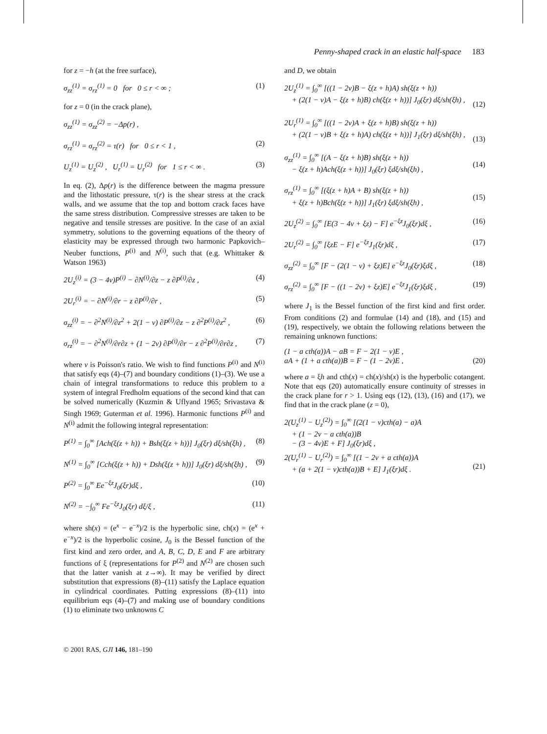Penny-shaped crack in an elastic half-space 183
for z = −h (at the free surface),
σ<sub>zz</sub><sup>(1)</sup> = σ<sub>rz</sub><sup>(1)</sup> = 0 for 0 ≤ r < ∞ ; (1)
for z = 0 (in the crack plane),
σ<sub>zz</sub><sup>(1)</sup> = σ<sub>zz</sub><sup>(2)</sup> = −Δp(r) ,
σ<sub>rz</sub><sup>(1)</sup> = σ<sub>rz</sub><sup>(2)</sup> = τ(r) for 0 ≤ r < 1 , (2)
U<sub>z</sub><sup>(1)</sup> = U<sub>z</sub><sup>(2)</sup> , U<sub>r</sub><sup>(1)</sup> = U<sub>r</sub><sup>(2)</sup> for 1 ≤ r < ∞ . (3)
In eq. (2), Δp(r) is the difference between the magma pressure and the lithostatic pressure, τ(r) is the shear stress at the crack walls, and we assume that the top and bottom crack faces have the same stress distribution. Compressive stresses are taken to be negative and tensile stresses are positive. In the case of an axial symmetry, solutions to the governing equations of the theory of elasticity may be expressed through two harmonic Papkovich–Neuber functions, P<sup>(i)</sup> and N<sup>(i)</sup>, such that (e.g. Whittaker & Watson 1963)
2U<sub>z</sub><sup>(i)</sup> = (3 − 4v)P<sup>(i)</sup> − ∂N<sup>(i)</sup>/∂z − z ∂P<sup>(i)</sup>/∂z , (4)
2U<sub>r</sub><sup>(i)</sup> = − ∂N<sup>(i)</sup>/∂r − z ∂P<sup>(i)</sup>/∂r , (5)
σ<sub>zz</sub><sup>(i)</sup> = − ∂<sup>2</sup>N<sup>(i)</sup>/∂z<sup>2</sup> + 2(1 − v) ∂P<sup>(i)</sup>/∂z − z ∂<sup>2</sup>P<sup>(i)</sup>/∂z<sup>2</sup> , (6)
σ<sub>rz</sub><sup>(i)</sup> = − ∂<sup>2</sup>N<sup>(i)</sup>/∂r∂z + (1 − 2v) ∂P<sup>(i)</sup>/∂r − z ∂<sup>2</sup>P<sup>(i)</sup>/∂r∂z , (7)
where v is Poisson's ratio. We wish to find functions P<sup>(i)</sup> and N<sup>(i)</sup> that satisfy eqs (4)–(7) and boundary conditions (1)–(3). We use a chain of integral transformations to reduce this problem to a system of integral Fredholm equations of the second kind that can be solved numerically (Kuzmin & Uflyand 1965; Srivastava & Singh 1969; Guterman et al. 1996). Harmonic functions P<sup>(i)</sup> and N<sup>(i)</sup> admit the following integral representation:
P<sup>(1)</sup> = ∫<sub>0</sub><sup>∞</sup> [Ach(ξ(z + h)) + Bsh(ξ(z + h))] J<sub>0</sub>(ξr) dξ/sh(ξh) , (8)
N<sup>(1)</sup> = ∫<sub>0</sub><sup>∞</sup> [Cch(ξ(z + h)) + Dsh(ξ(z + h))] J<sub>0</sub>(ξr) dξ/sh(ξh) , (9)
P<sup>(2)</sup> = ∫<sub>0</sub><sup>∞</sup> Ee<sup>−ξz</sup>J<sub>0</sub>(ξr)dξ , (10)
N<sup>(2)</sup> = −∫<sub>0</sub><sup>∞</sup> Fe<sup>−ξz</sup>J<sub>0</sub>(ξr) dξ/ξ , (11)
where sh(x) = (e<sup>x</sup> − e<sup>−x</sup>)/2 is the hyperbolic sine, ch(x) = (e<sup>x</sup> + e<sup>−x</sup>)/2 is the hyperbolic cosine, J<sub>0</sub> is the Bessel function of the first kind and zero order, and A, B, C, D, E and F are arbitrary functions of ξ (representations for P<sup>(2)</sup> and N<sup>(2)</sup> are chosen such that the latter vanish at z→∞). It may be verified by direct substitution that expressions (8)–(11) satisfy the Laplace equation in cylindrical coordinates. Putting expressions (8)–(11) into equilibrium eqs (4)–(7) and making use of boundary conditions (1) to eliminate two unknowns C
and D, we obtain
2U<sub>z</sub><sup>(1)</sup> = ∫<sub>0</sub><sup>∞</sup> [((1 − 2v)B − ξ(z + h)A) sh(ξ(z + h))
+ (2(1 − v)A − ξ(z + h)B) ch(ξ(z + h))] J<sub>0</sub>(ξr) dξ/sh(ξh) ,
(12)
2U<sub>r</sub><sup>(1)</sup> = ∫<sub>0</sub><sup>∞</sup> [((1 − 2v)A + ξ(z + h)B) sh(ξ(z + h))
+ (2(1 − v)B + ξ(z + h)A) ch(ξ(z + h))] J<sub>1</sub>(ξr) dξ/sh(ξh) ,
(13)
σ<sub>zz</sub><sup>(1)</sup> = ∫<sub>0</sub><sup>∞</sup> [(A − ξ(z + h)B) sh(ξ(z + h))
− ξ(z + h)Ach(ξ(z + h))] J<sub>0</sub>(ξr) ξdξ/sh(ξh) ,
(14)
σ<sub>rz</sub><sup>(1)</sup> = ∫<sub>0</sub><sup>∞</sup> [(ξ(z + h)A + B) sh(ξ(z + h))
+ ξ(z + h)Bch(ξ(z + h))] J<sub>1</sub>(ξr) ξdξ/sh(ξh) ,
(15)
2U<sub>z</sub><sup>(2)</sup> = ∫<sub>0</sub><sup>∞</sup> [E(3 − 4v + ξz) − F] e<sup>−ξz</sup>J<sub>0</sub>(ξr)dξ , (16)
2U<sub>r</sub><sup>(2)</sup> = ∫<sub>0</sub><sup>∞</sup> [ξzE − F] e<sup>−ξz</sup>J<sub>1</sub>(ξr)dξ , (17)
σ<sub>zz</sub><sup>(2)</sup> = ∫<sub>0</sub><sup>∞</sup> [F − (2(1 − v) + ξz)E] e<sup>−ξz</sup>J<sub>0</sub>(ξr)ξdξ , (18)
σ<sub>rz</sub><sup>(2)</sup> = ∫<sub>0</sub><sup>∞</sup> [F − ((1 − 2v) + ξz)E] e<sup>−ξz</sup>J<sub>1</sub>(ξr)ξdξ , (19)
where J<sub>1</sub> is the Bessel function of the first kind and first order. From conditions (2) and formulae (14) and (18), and (15) and (19), respectively, we obtain the following relations between the remaining unknown functions:
(1 − a cth(a))A − aB = F − 2(1 − v)E ,
aA + (1 + a cth(a))B = F − (1 − 2v)E ,
(20)
where a = ξh and cth(x) = ch(x)/sh(x) is the hyperbolic cotangent. Note that eqs (20) automatically ensure continuity of stresses in the crack plane for r > 1. Using eqs (12), (13), (16) and (17), we find that in the crack plane (z = 0),
2(U<sub>z</sub><sup>(1)</sup> − U<sub>z</sub><sup>(2)</sup>) = ∫<sub>0</sub><sup>∞</sup> [(2(1 − v)cth(a) − a)A
+ (1 − 2v − a cth(a))B
− (3 − 4v)E + F] J<sub>0</sub>(ξr)dξ ,
2(U<sub>r</sub><sup>(1)</sup> − U<sub>r</sub><sup>(2)</sup>) = ∫<sub>0</sub><sup>∞</sup> [(1 − 2v + a cth(a))A
+ (a + 2(1 − v)cth(a))B + E] J<sub>1</sub>(ξr)dξ .
(21)
© 2001 RAS, GJI 146, 181–190